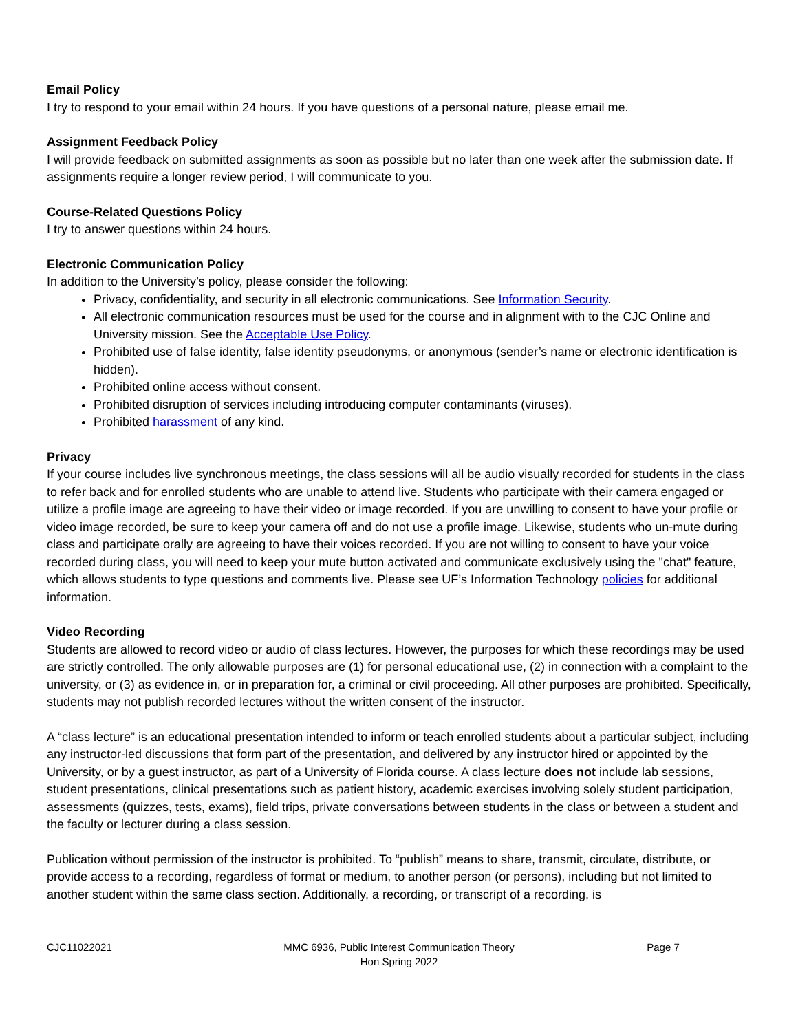Email Policy
I try to respond to your email within 24 hours. If you have questions of a personal nature, please email me.
Assignment Feedback Policy
I will provide feedback on submitted assignments as soon as possible but no later than one week after the submission date. If assignments require a longer review period, I will communicate to you.
Course-Related Questions Policy
I try to answer questions within 24 hours.
Electronic Communication Policy
In addition to the University’s policy, please consider the following:
Privacy, confidentiality, and security in all electronic communications. See Information Security.
All electronic communication resources must be used for the course and in alignment with to the CJC Online and University mission. See the Acceptable Use Policy.
Prohibited use of false identity, false identity pseudonyms, or anonymous (sender’s name or electronic identification is hidden).
Prohibited online access without consent.
Prohibited disruption of services including introducing computer contaminants (viruses).
Prohibited harassment of any kind.
Privacy
If your course includes live synchronous meetings, the class sessions will all be audio visually recorded for students in the class to refer back and for enrolled students who are unable to attend live. Students who participate with their camera engaged or utilize a profile image are agreeing to have their video or image recorded. If you are unwilling to consent to have your profile or video image recorded, be sure to keep your camera off and do not use a profile image. Likewise, students who un-mute during class and participate orally are agreeing to have their voices recorded. If you are not willing to consent to have your voice recorded during class, you will need to keep your mute button activated and communicate exclusively using the "chat" feature, which allows students to type questions and comments live. Please see UF’s Information Technology policies for additional information.
Video Recording
Students are allowed to record video or audio of class lectures. However, the purposes for which these recordings may be used are strictly controlled. The only allowable purposes are (1) for personal educational use, (2) in connection with a complaint to the university, or (3) as evidence in, or in preparation for, a criminal or civil proceeding. All other purposes are prohibited. Specifically, students may not publish recorded lectures without the written consent of the instructor.
A “class lecture” is an educational presentation intended to inform or teach enrolled students about a particular subject, including any instructor-led discussions that form part of the presentation, and delivered by any instructor hired or appointed by the University, or by a guest instructor, as part of a University of Florida course. A class lecture does not include lab sessions, student presentations, clinical presentations such as patient history, academic exercises involving solely student participation, assessments (quizzes, tests, exams), field trips, private conversations between students in the class or between a student and the faculty or lecturer during a class session.
Publication without permission of the instructor is prohibited. To “publish” means to share, transmit, circulate, distribute, or provide access to a recording, regardless of format or medium, to another person (or persons), including but not limited to another student within the same class section. Additionally, a recording, or transcript of a recording, is
CJC11022021 MMC 6936, Public Interest Communication Theory
Hon Spring 2022
Page 7